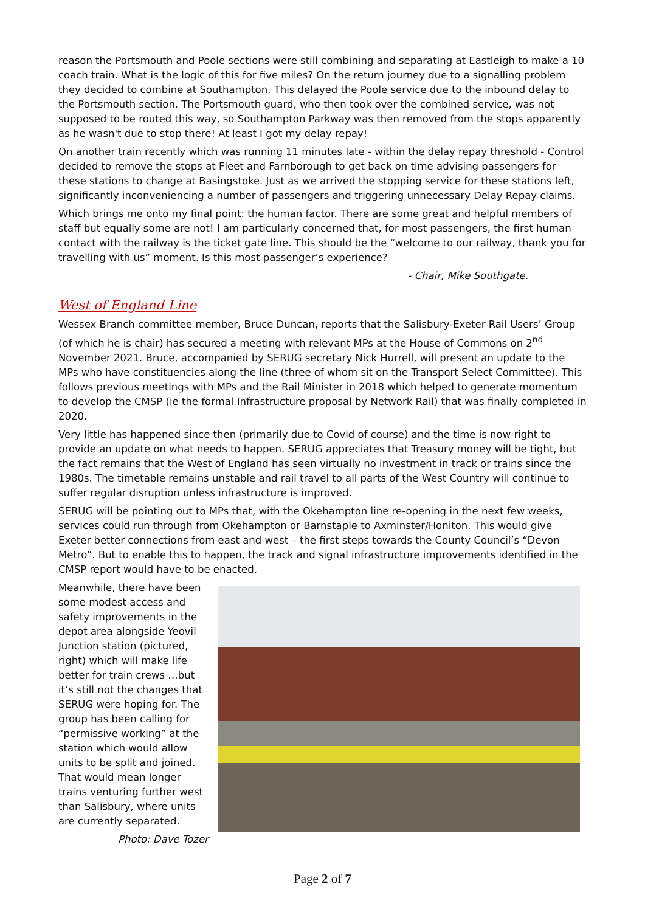reason the Portsmouth and Poole sections were still combining and separating at Eastleigh to make a 10 coach train. What is the logic of this for five miles? On the return journey due to a signalling problem they decided to combine at Southampton. This delayed the Poole service due to the inbound delay to the Portsmouth section. The Portsmouth guard, who then took over the combined service, was not supposed to be routed this way, so Southampton Parkway was then removed from the stops apparently as he wasn't due to stop there! At least I got my delay repay!
On another train recently which was running 11 minutes late - within the delay repay threshold - Control decided to remove the stops at Fleet and Farnborough to get back on time advising passengers for these stations to change at Basingstoke. Just as we arrived the stopping service for these stations left, significantly inconveniencing a number of passengers and triggering unnecessary Delay Repay claims.
Which brings me onto my final point: the human factor. There are some great and helpful members of staff but equally some are not! I am particularly concerned that, for most passengers, the first human contact with the railway is the ticket gate line. This should be the “welcome to our railway, thank you for travelling with us” moment. Is this most passenger’s experience?
- Chair, Mike Southgate.
West of England Line
Wessex Branch committee member, Bruce Duncan, reports that the Salisbury-Exeter Rail Users’ Group (of which he is chair) has secured a meeting with relevant MPs at the House of Commons on 2<sup>nd</sup> November 2021. Bruce, accompanied by SERUG secretary Nick Hurrell, will present an update to the MPs who have constituencies along the line (three of whom sit on the Transport Select Committee). This follows previous meetings with MPs and the Rail Minister in 2018 which helped to generate momentum to develop the CMSP (ie the formal Infrastructure proposal by Network Rail) that was finally completed in 2020.
Very little has happened since then (primarily due to Covid of course) and the time is now right to provide an update on what needs to happen. SERUG appreciates that Treasury money will be tight, but the fact remains that the West of England has seen virtually no investment in track or trains since the 1980s. The timetable remains unstable and rail travel to all parts of the West Country will continue to suffer regular disruption unless infrastructure is improved.
SERUG will be pointing out to MPs that, with the Okehampton line re-opening in the next few weeks, services could run through from Okehampton or Barnstaple to Axminster/Honiton. This would give Exeter better connections from east and west – the first steps towards the County Council’s “Devon Metro”. But to enable this to happen, the track and signal infrastructure improvements identified in the CMSP report would have to be enacted.
Meanwhile, there have been some modest access and safety improvements in the depot area alongside Yeovil Junction station (pictured, right) which will make life better for train crews …but it’s still not the changes that SERUG were hoping for. The group has been calling for “permissive working” at the station which would allow units to be split and joined. That would mean longer trains venturing further west than Salisbury, where units are currently separated.
Photo: Dave Tozer
Page 2 of 7